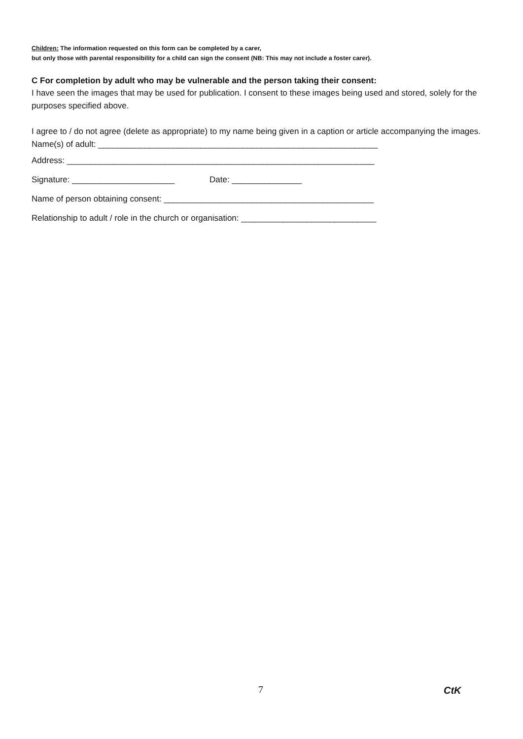Children: The information requested on this form can be completed by a carer,
but only those with parental responsibility for a child can sign the consent (NB: This may not include a foster carer).
C For completion by adult who may be vulnerable and the person taking their consent:
I have seen the images that may be used for publication. I consent to these images being used and stored, solely for the purposes specified above.
I agree to / do not agree (delete as appropriate) to my name being given in a caption or article accompanying the images.
Name(s) of adult: ____________________________________________________________
Address: __________________________________________________________________
Signature: ______________________ Date: _______________
Name of person obtaining consent: _____________________________________________
Relationship to adult / role in the church or organisation: _____________________________
7 CtK